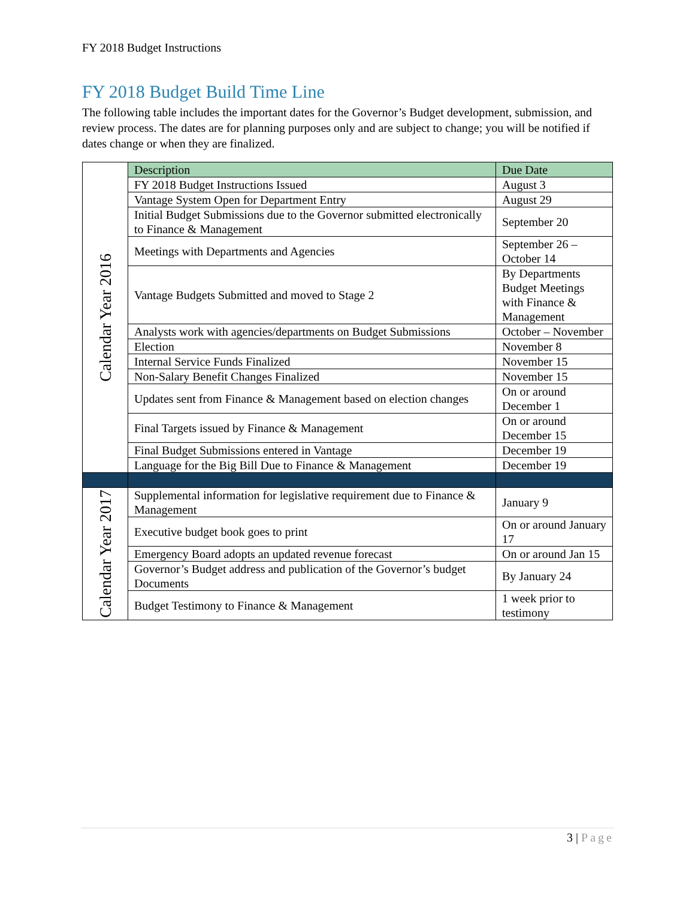FY 2018 Budget Instructions
FY 2018 Budget Build Time Line
The following table includes the important dates for the Governor’s Budget development, submission, and review process. The dates are for planning purposes only and are subject to change; you will be notified if dates change or when they are finalized.
| Calendar Year 2016 | Description | Due Date |
| | FY 2018 Budget Instructions Issued | August 3 |
| | Vantage System Open for Department Entry | August 29 |
| | Initial Budget Submissions due to the Governor submitted electronically to Finance & Management | September 20 |
| | Meetings with Departments and Agencies | September 26 – October 14 |
| | Vantage Budgets Submitted and moved to Stage 2 | By Departments Budget Meetings with Finance & Management |
| | Analysts work with agencies/departments on Budget Submissions | October – November |
| | Election | November 8 |
| | Internal Service Funds Finalized | November 15 |
| | Non-Salary Benefit Changes Finalized | November 15 |
| | Updates sent from Finance & Management based on election changes | On or around December 1 |
| | Final Targets issued by Finance & Management | On or around December 15 |
| | Final Budget Submissions entered in Vantage | December 19 |
| | Language for the Big Bill Due to Finance & Management | December 19 |
| Calendar Year 2017 | Supplemental information for legislative requirement due to Finance & Management | January 9 |
| | Executive budget book goes to print | On or around January 17 |
| | Emergency Board adopts an updated revenue forecast | On or around Jan 15 |
| | Governor’s Budget address and publication of the Governor’s budget Documents | By January 24 |
| | Budget Testimony to Finance & Management | 1 week prior to testimony |
3 | Page